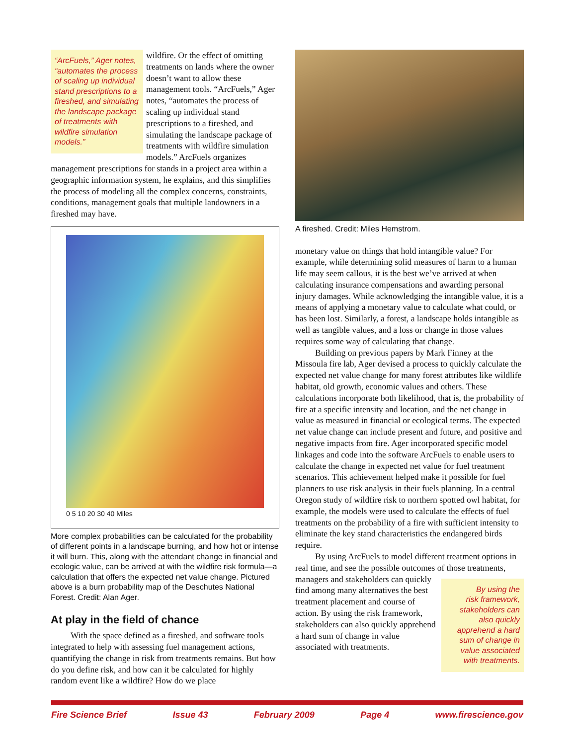“ArcFuels,” Ager notes, “automates the process of scaling up individual stand prescriptions to a fireshed, and simulating the landscape package of treatments with wildfire simulation models.”
wildfire. Or the effect of omitting treatments on lands where the owner doesn’t want to allow these management tools. “ArcFuels,” Ager notes, “automates the process of scaling up individual stand prescriptions to a fireshed, and simulating the landscape package of treatments with wildfire simulation models.” ArcFuels organizes management prescriptions for stands in a project area within a geographic information system, he explains, and this simplifies the process of modeling all the complex concerns, constraints, conditions, management goals that multiple landowners in a fireshed may have.
0 5 10 20 30 40 Miles
More complex probabilities can be calculated for the probability of different points in a landscape burning, and how hot or intense it will burn. This, along with the attendant change in financial and ecologic value, can be arrived at with the wildfire risk formula—a calculation that offers the expected net value change. Pictured above is a burn probability map of the Deschutes National Forest. Credit: Alan Ager.
At play in the field of chance
With the space defined as a fireshed, and software tools integrated to help with assessing fuel management actions, quantifying the change in risk from treatments remains. But how do you define risk, and how can it be calculated for highly random event like a wildfire? How do we place
A fireshed. Credit: Miles Hemstrom.
monetary value on things that hold intangible value? For example, while determining solid measures of harm to a human life may seem callous, it is the best we’ve arrived at when calculating insurance compensations and awarding personal injury damages. While acknowledging the intangible value, it is a means of applying a monetary value to calculate what could, or has been lost. Similarly, a forest, a landscape holds intangible as well as tangible values, and a loss or change in those values requires some way of calculating that change.
Building on previous papers by Mark Finney at the Missoula fire lab, Ager devised a process to quickly calculate the expected net value change for many forest attributes like wildlife habitat, old growth, economic values and others. These calculations incorporate both likelihood, that is, the probability of fire at a specific intensity and location, and the net change in value as measured in financial or ecological terms. The expected net value change can include present and future, and positive and negative impacts from fire. Ager incorporated specific model linkages and code into the software ArcFuels to enable users to calculate the change in expected net value for fuel treatment scenarios. This achievement helped make it possible for fuel planners to use risk analysis in their fuels planning. In a central Oregon study of wildfire risk to northern spotted owl habitat, for example, the models were used to calculate the effects of fuel treatments on the probability of a fire with sufficient intensity to eliminate the key stand characteristics the endangered birds require.
By using ArcFuels to model different treatment options in real time, and see the possible outcomes of those treatments, managers and By using the risk framework, stakeholders can also quickly apprehend a hard sum of change in value associated with treatments. stakeholders can quickly find among many alternatives the best treatment placement and course of action. By using the risk framework, stakeholders can also quickly apprehend a hard sum of change in value associated with treatments.
Fire Science Brief Issue 43 February 2009 Page 4 www.firescience.gov